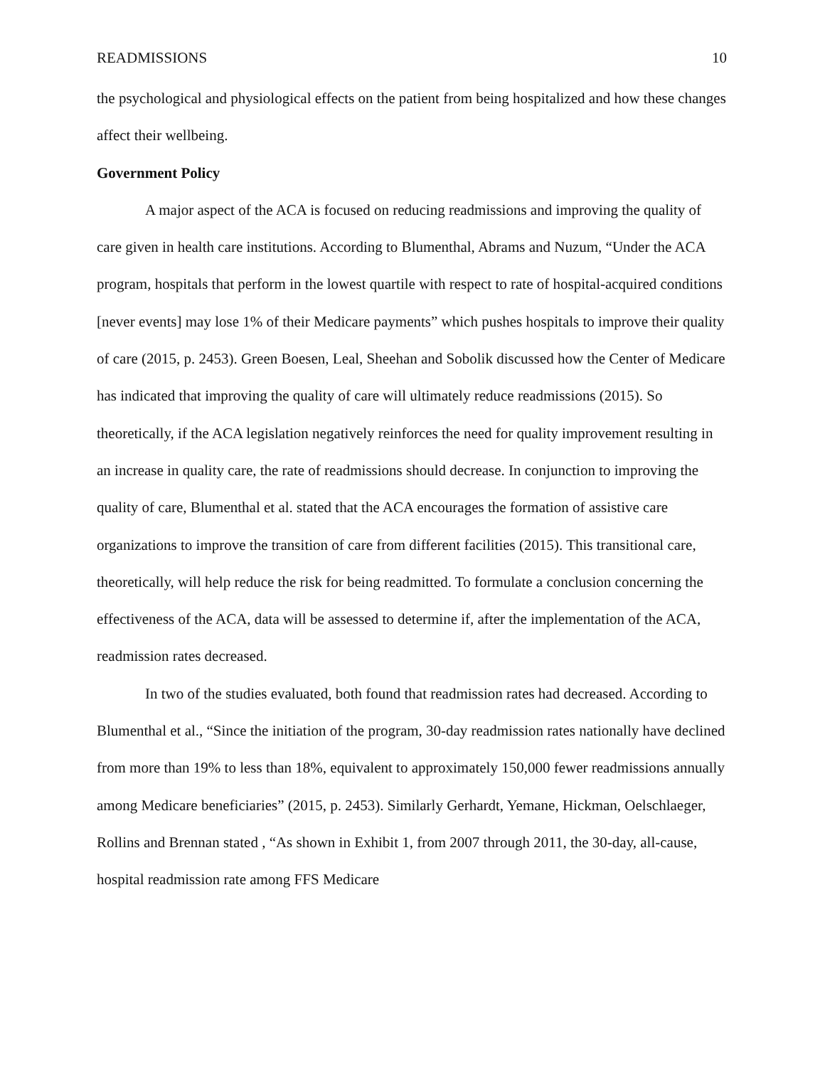READMISSIONS 10
the psychological and physiological effects on the patient from being hospitalized and how these changes affect their wellbeing.
Government Policy
A major aspect of the ACA is focused on reducing readmissions and improving the quality of care given in health care institutions. According to Blumenthal, Abrams and Nuzum, “Under the ACA program, hospitals that perform in the lowest quartile with respect to rate of hospital-acquired conditions [never events] may lose 1% of their Medicare payments” which pushes hospitals to improve their quality of care (2015, p. 2453). Green Boesen, Leal, Sheehan and Sobolik discussed how the Center of Medicare has indicated that improving the quality of care will ultimately reduce readmissions (2015). So theoretically, if the ACA legislation negatively reinforces the need for quality improvement resulting in an increase in quality care, the rate of readmissions should decrease. In conjunction to improving the quality of care, Blumenthal et al. stated that the ACA encourages the formation of assistive care organizations to improve the transition of care from different facilities (2015). This transitional care, theoretically, will help reduce the risk for being readmitted. To formulate a conclusion concerning the effectiveness of the ACA, data will be assessed to determine if, after the implementation of the ACA, readmission rates decreased.
In two of the studies evaluated, both found that readmission rates had decreased. According to Blumenthal et al., “Since the initiation of the program, 30-day readmission rates nationally have declined from more than 19% to less than 18%, equivalent to approximately 150,000 fewer readmissions annually among Medicare beneficiaries” (2015, p. 2453). Similarly Gerhardt, Yemane, Hickman, Oelschlaeger, Rollins and Brennan stated , “As shown in Exhibit 1, from 2007 through 2011, the 30-day, all-cause, hospital readmission rate among FFS Medicare